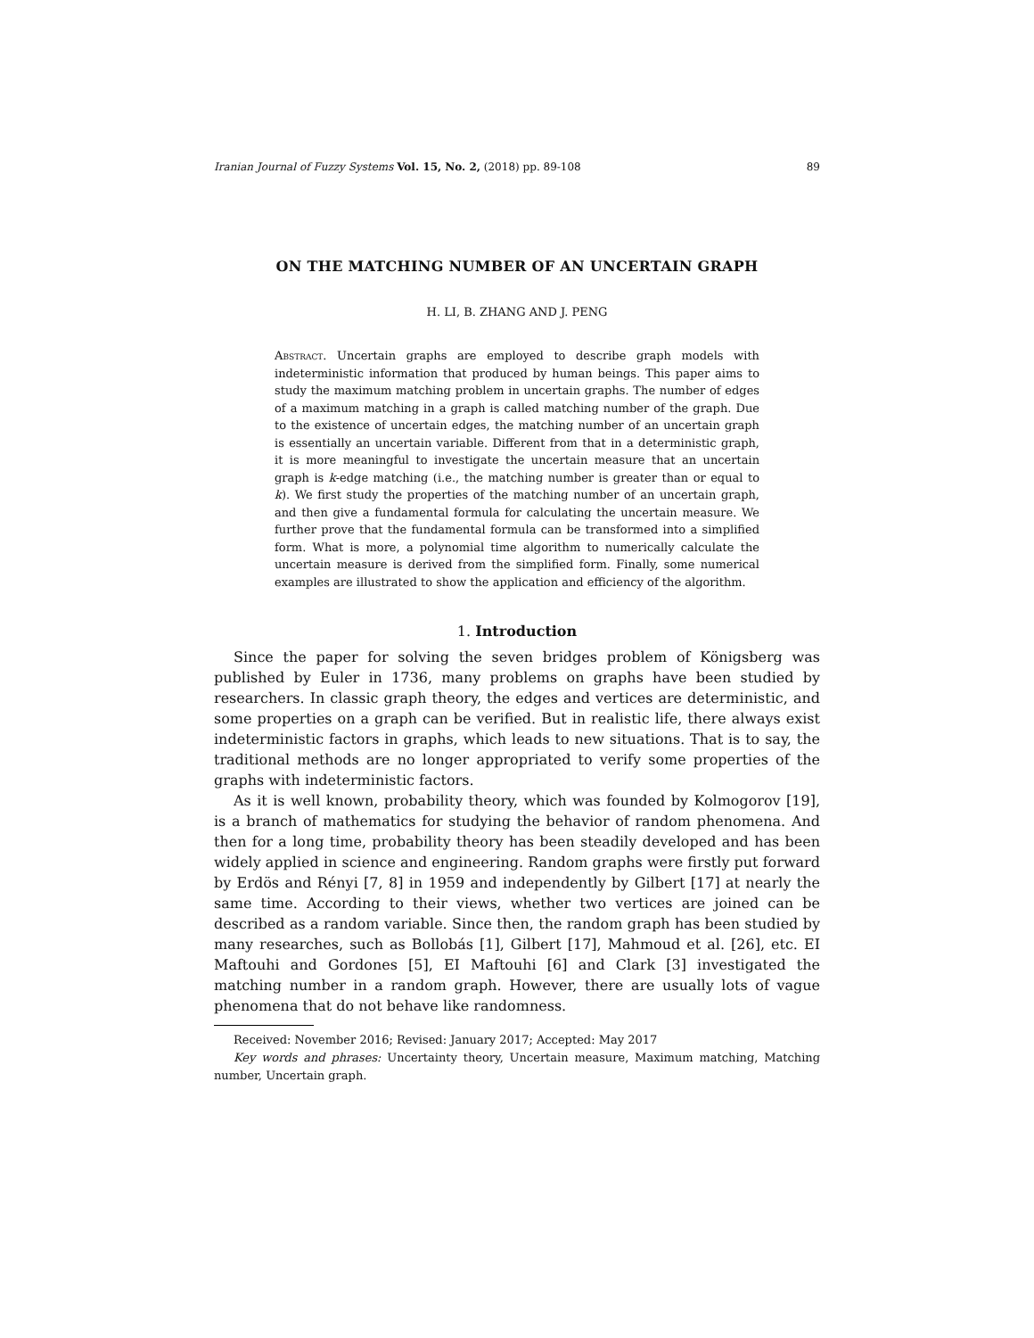Iranian Journal of Fuzzy Systems Vol. 15, No. 2, (2018) pp. 89-108 89
ON THE MATCHING NUMBER OF AN UNCERTAIN GRAPH
H. LI, B. ZHANG AND J. PENG
Abstract. Uncertain graphs are employed to describe graph models with indeterministic information that produced by human beings. This paper aims to study the maximum matching problem in uncertain graphs. The number of edges of a maximum matching in a graph is called matching number of the graph. Due to the existence of uncertain edges, the matching number of an uncertain graph is essentially an uncertain variable. Different from that in a deterministic graph, it is more meaningful to investigate the uncertain measure that an uncertain graph is k-edge matching (i.e., the matching number is greater than or equal to k). We first study the properties of the matching number of an uncertain graph, and then give a fundamental formula for calculating the uncertain measure. We further prove that the fundamental formula can be transformed into a simplified form. What is more, a polynomial time algorithm to numerically calculate the uncertain measure is derived from the simplified form. Finally, some numerical examples are illustrated to show the application and efficiency of the algorithm.
1. Introduction
Since the paper for solving the seven bridges problem of Königsberg was published by Euler in 1736, many problems on graphs have been studied by researchers. In classic graph theory, the edges and vertices are deterministic, and some properties on a graph can be verified. But in realistic life, there always exist indeterministic factors in graphs, which leads to new situations. That is to say, the traditional methods are no longer appropriated to verify some properties of the graphs with indeterministic factors.
As it is well known, probability theory, which was founded by Kolmogorov [19], is a branch of mathematics for studying the behavior of random phenomena. And then for a long time, probability theory has been steadily developed and has been widely applied in science and engineering. Random graphs were firstly put forward by Erdös and Rényi [7, 8] in 1959 and independently by Gilbert [17] at nearly the same time. According to their views, whether two vertices are joined can be described as a random variable. Since then, the random graph has been studied by many researches, such as Bollobás [1], Gilbert [17], Mahmoud et al. [26], etc. EI Maftouhi and Gordones [5], EI Maftouhi [6] and Clark [3] investigated the matching number in a random graph. However, there are usually lots of vague phenomena that do not behave like randomness.
Received: November 2016; Revised: January 2017; Accepted: May 2017
Key words and phrases: Uncertainty theory, Uncertain measure, Maximum matching, Matching number, Uncertain graph.